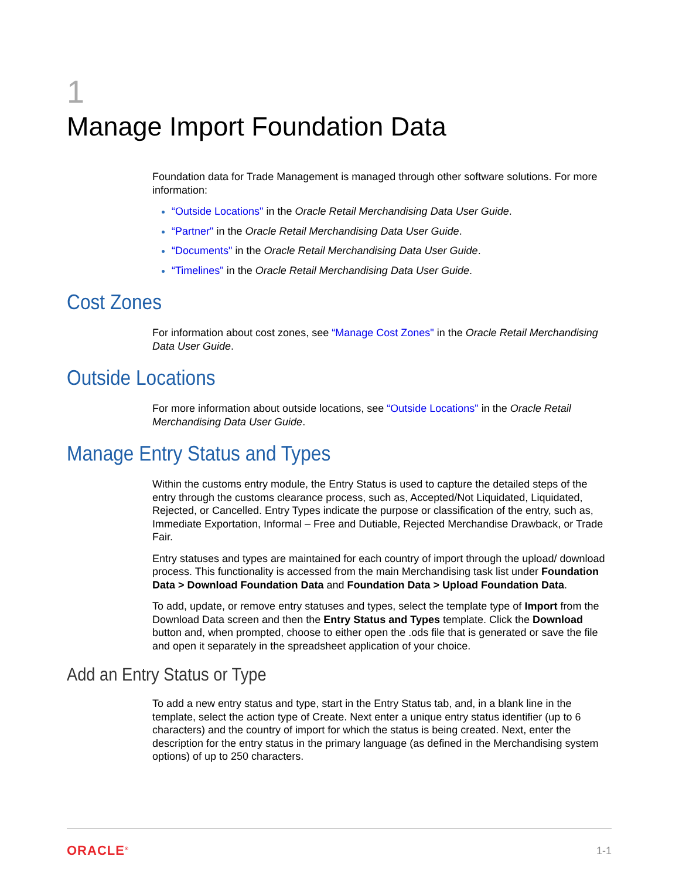1
Manage Import Foundation Data
Foundation data for Trade Management is managed through other software solutions. For more information:
“Outside Locations" in the Oracle Retail Merchandising Data User Guide.
“Partner" in the Oracle Retail Merchandising Data User Guide.
“Documents" in the Oracle Retail Merchandising Data User Guide.
“Timelines" in the Oracle Retail Merchandising Data User Guide.
Cost Zones
For information about cost zones, see “Manage Cost Zones" in the Oracle Retail Merchandising Data User Guide.
Outside Locations
For more information about outside locations, see “Outside Locations" in the Oracle Retail Merchandising Data User Guide.
Manage Entry Status and Types
Within the customs entry module, the Entry Status is used to capture the detailed steps of the entry through the customs clearance process, such as, Accepted/Not Liquidated, Liquidated, Rejected, or Cancelled. Entry Types indicate the purpose or classification of the entry, such as, Immediate Exportation, Informal – Free and Dutiable, Rejected Merchandise Drawback, or Trade Fair.
Entry statuses and types are maintained for each country of import through the upload/ download process. This functionality is accessed from the main Merchandising task list under Foundation Data > Download Foundation Data and Foundation Data > Upload Foundation Data.
To add, update, or remove entry statuses and types, select the template type of Import from the Download Data screen and then the Entry Status and Types template. Click the Download button and, when prompted, choose to either open the .ods file that is generated or save the file and open it separately in the spreadsheet application of your choice.
Add an Entry Status or Type
To add a new entry status and type, start in the Entry Status tab, and, in a blank line in the template, select the action type of Create. Next enter a unique entry status identifier (up to 6 characters) and the country of import for which the status is being created. Next, enter the description for the entry status in the primary language (as defined in the Merchandising system options) of up to 250 characters.
ORACLE<sup>®</sup> 1-1